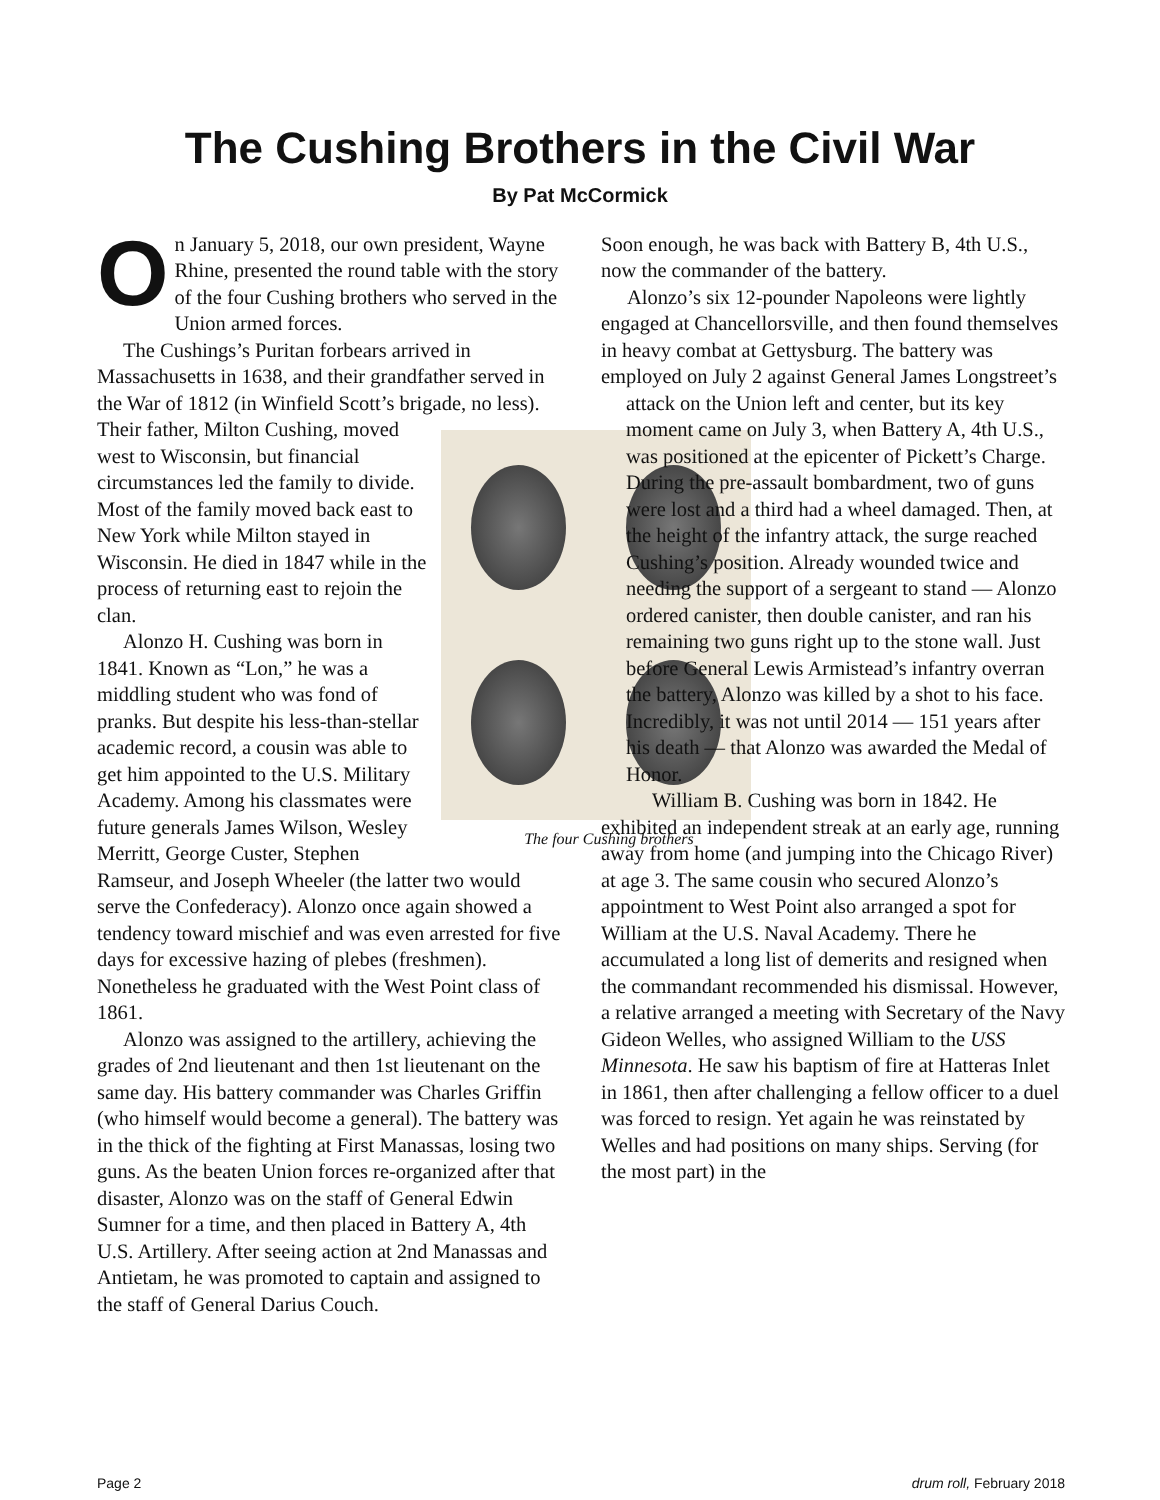The Cushing Brothers in the Civil War
By Pat McCormick
On January 5, 2018, our own president, Wayne Rhine, presented the round table with the story of the four Cushing brothers who served in the Union armed forces.
The Cushings’s Puritan forbears arrived in Massachusetts in 1638, and their grandfather served in the War of 1812 (in Winfield Scott’s brigade, no less). The four Cushing brothers Their father, Milton Cushing, moved west to Wisconsin, but financial circumstances led the family to divide. Most of the family moved back east to New York while Milton stayed in Wisconsin. He died in 1847 while in the process of returning east to rejoin the clan.
Alonzo H. Cushing was born in 1841. Known as “Lon,” he was a middling student who was fond of pranks. But despite his less-than-stellar academic record, a cousin was able to get him appointed to the U.S. Military Academy. Among his classmates were future generals James Wilson, Wesley Merritt, George Custer, Stephen Ramseur, and Joseph Wheeler (the latter two would serve the Confederacy). Alonzo once again showed a tendency toward mischief and was even arrested for five days for excessive hazing of plebes (freshmen). Nonetheless he graduated with the West Point class of 1861.
Alonzo was assigned to the artillery, achieving the grades of 2nd lieutenant and then 1st lieutenant on the same day. His battery commander was Charles Griffin (who himself would become a general). The battery was in the thick of the fighting at First Manassas, losing two guns. As the beaten Union forces re-organized after that disaster, Alonzo was on the staff of General Edwin Sumner for a time, and then placed in Battery A, 4th U.S. Artillery. After seeing action at 2nd Manassas and Antietam, he was promoted to captain and assigned to the staff of General Darius Couch.
Soon enough, he was back with Battery B, 4th U.S., now the commander of the battery.
Alonzo’s six 12-pounder Napoleons were lightly engaged at Chancellorsville, and then found themselves in heavy combat at Gettysburg. The battery was employed on July 2 against General James Longstreet’s attack on the Union left and center, but its key moment came on July 3, when Battery A, 4th U.S., was positioned at the epicenter of Pickett’s Charge. During the pre-assault bombardment, two of guns were lost and a third had a wheel damaged. Then, at the height of the infantry attack, the surge reached Cushing’s position. Already wounded twice and needing the support of a sergeant to stand — Alonzo ordered canister, then double canister, and ran his remaining two guns right up to the stone wall. Just before General Lewis Armistead’s infantry overran the battery, Alonzo was killed by a shot to his face. Incredibly, it was not until 2014 — 151 years after his death — that Alonzo was awarded the Medal of Honor.
William B. Cushing was born in 1842. He exhibited an independent streak at an early age, running away from home (and jumping into the Chicago River) at age 3. The same cousin who secured Alonzo’s appointment to West Point also arranged a spot for William at the U.S. Naval Academy. There he accumulated a long list of demerits and resigned when the commandant recommended his dismissal. However, a relative arranged a meeting with Secretary of the Navy Gideon Welles, who assigned William to the USS Minnesota. He saw his baptism of fire at Hatteras Inlet in 1861, then after challenging a fellow officer to a duel was forced to resign. Yet again he was reinstated by Welles and had positions on many ships. Serving (for the most part) in the
Page 2 drum roll, February 2018